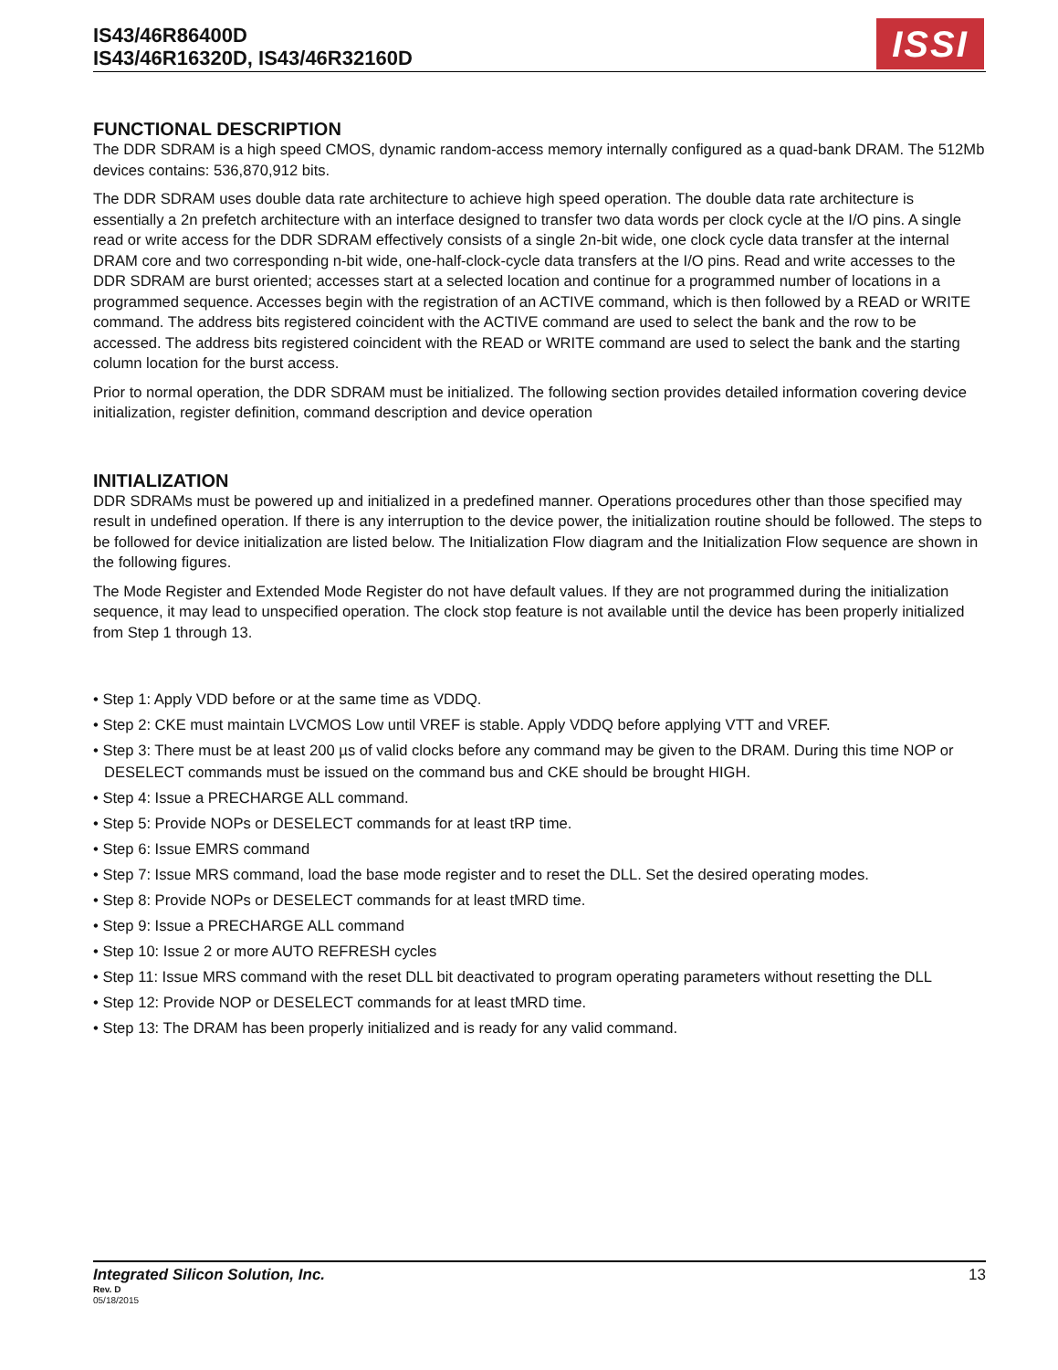IS43/46R86400D
IS43/46R16320D, IS43/46R32160D
ISSI
FUNCTIONAL DESCRIPTION
The DDR SDRAM is a high speed CMOS, dynamic random-access memory internally configured as a quad-bank DRAM. The 512Mb devices contains: 536,870,912 bits.
The DDR SDRAM uses double data rate architecture to achieve high speed operation. The double data rate architecture is essentially a 2n prefetch architecture with an interface designed to transfer two data words per clock cycle at the I/O pins. A single read or write access for the DDR SDRAM effectively consists of a single 2n-bit wide, one clock cycle data transfer at the internal DRAM core and two corresponding n-bit wide, one-half-clock-cycle data transfers at the I/O pins. Read and write accesses to the DDR SDRAM are burst oriented; accesses start at a selected location and continue for a programmed number of locations in a programmed sequence. Accesses begin with the registration of an ACTIVE command, which is then followed by a READ or WRITE command. The address bits registered coincident with the ACTIVE command are used to select the bank and the row to be accessed. The address bits registered coincident with the READ or WRITE command are used to select the bank and the starting column location for the burst access.
Prior to normal operation, the DDR SDRAM must be initialized. The following section provides detailed information covering device initialization, register definition, command description and device operation
INITIALIZATION
DDR SDRAMs must be powered up and initialized in a predefined manner. Operations procedures other than those specified may result in undefined operation. If there is any interruption to the device power, the initialization routine should be followed. The steps to be followed for device initialization are listed below. The Initialization Flow diagram and the Initialization Flow sequence are shown in the following figures.
The Mode Register and Extended Mode Register do not have default values. If they are not programmed during the initialization sequence, it may lead to unspecified operation. The clock stop feature is not available until the device has been properly initialized from Step 1 through 13.
• Step 1: Apply VDD before or at the same time as VDDQ.
• Step 2: CKE must maintain LVCMOS Low until VREF is stable. Apply VDDQ before applying VTT and VREF.
• Step 3: There must be at least 200 µs of valid clocks before any command may be given to the DRAM. During this time NOP or DESELECT commands must be issued on the command bus and CKE should be brought HIGH.
• Step 4: Issue a PRECHARGE ALL command.
• Step 5: Provide NOPs or DESELECT commands for at least tRP time.
• Step 6: Issue EMRS command
• Step 7: Issue MRS command, load the base mode register and to reset the DLL. Set the desired operating modes.
• Step 8: Provide NOPs or DESELECT commands for at least tMRD time.
• Step 9: Issue a PRECHARGE ALL command
• Step 10: Issue 2 or more AUTO REFRESH cycles
• Step 11: Issue MRS command with the reset DLL bit deactivated to program operating parameters without resetting the DLL
• Step 12: Provide NOP or DESELECT commands for at least tMRD time.
• Step 13: The DRAM has been properly initialized and is ready for any valid command.
Integrated Silicon Solution, Inc. 13
Rev. D
05/18/2015